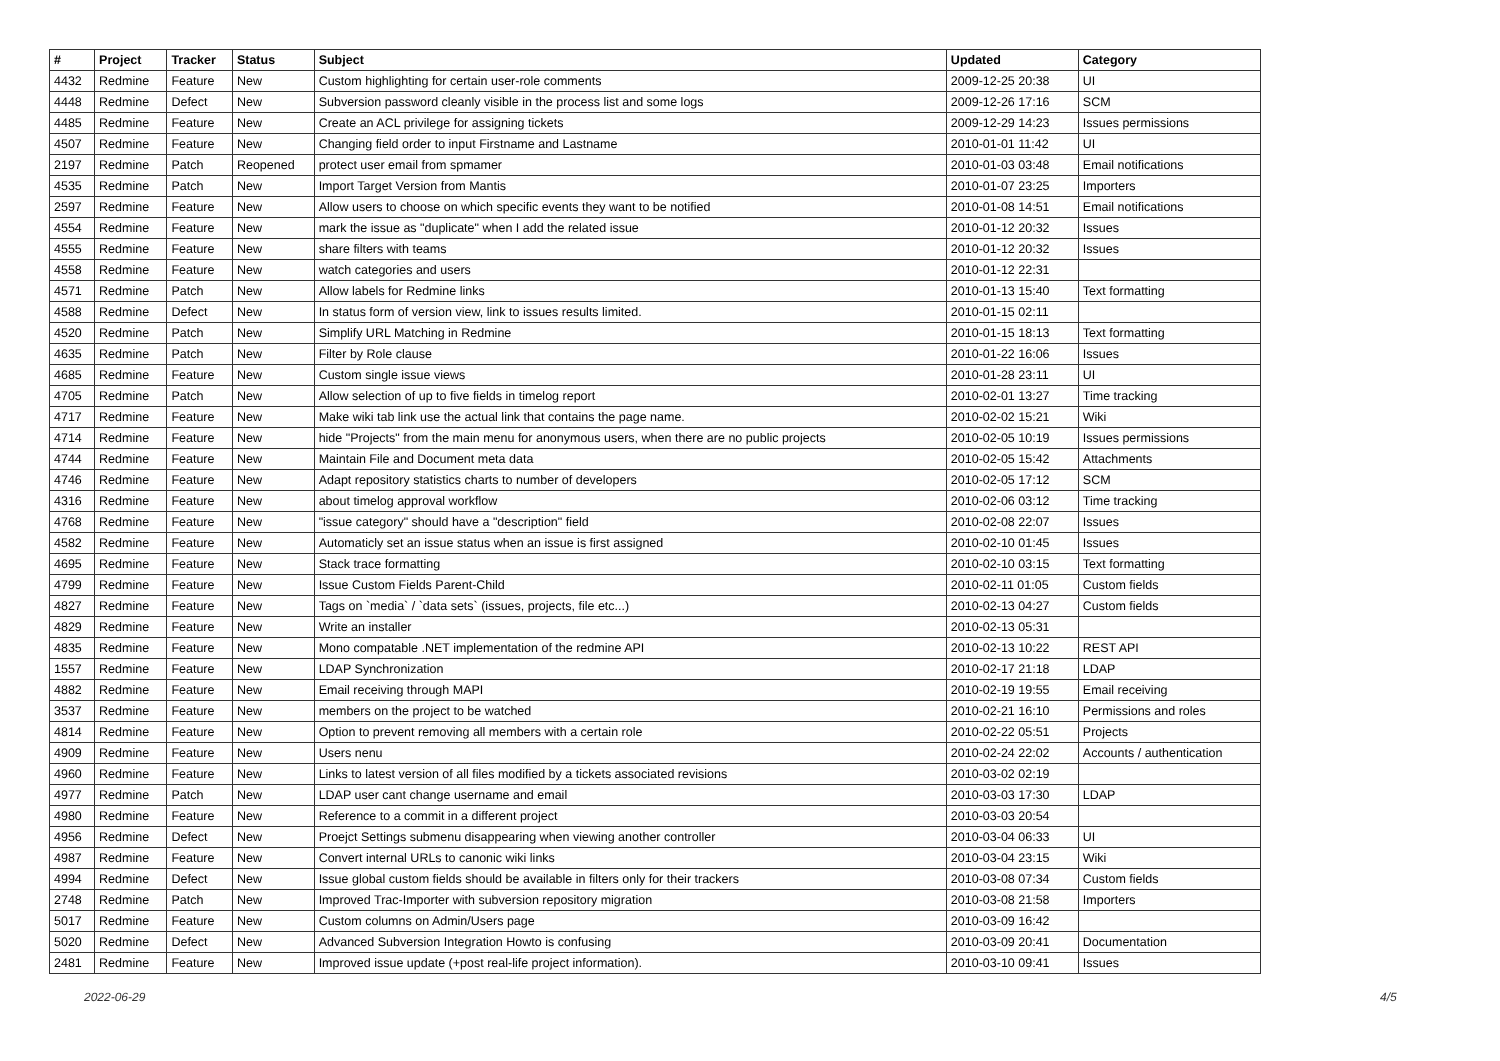| # | Project | Tracker | Status | Subject | Updated | Category |
| --- | --- | --- | --- | --- | --- | --- |
| 4432 | Redmine | Feature | New | Custom highlighting for certain user-role comments | 2009-12-25 20:38 | UI |
| 4448 | Redmine | Defect | New | Subversion password cleanly visible in the process list and some logs | 2009-12-26 17:16 | SCM |
| 4485 | Redmine | Feature | New | Create an ACL privilege for assigning tickets | 2009-12-29 14:23 | Issues permissions |
| 4507 | Redmine | Feature | New | Changing field order to input Firstname and Lastname | 2010-01-01 11:42 | UI |
| 2197 | Redmine | Patch | Reopened | protect user email from spmamer | 2010-01-03 03:48 | Email notifications |
| 4535 | Redmine | Patch | New | Import Target Version from Mantis | 2010-01-07 23:25 | Importers |
| 2597 | Redmine | Feature | New | Allow users to choose on which specific events they want to be notified | 2010-01-08 14:51 | Email notifications |
| 4554 | Redmine | Feature | New | mark the issue as "duplicate" when I add the related issue | 2010-01-12 20:32 | Issues |
| 4555 | Redmine | Feature | New | share filters with teams | 2010-01-12 20:32 | Issues |
| 4558 | Redmine | Feature | New | watch categories and users | 2010-01-12 22:31 | |
| 4571 | Redmine | Patch | New | Allow labels for Redmine links | 2010-01-13 15:40 | Text formatting |
| 4588 | Redmine | Defect | New | In status form of version view, link to issues results limited. | 2010-01-15 02:11 | |
| 4520 | Redmine | Patch | New | Simplify URL Matching in Redmine | 2010-01-15 18:13 | Text formatting |
| 4635 | Redmine | Patch | New | Filter by Role clause | 2010-01-22 16:06 | Issues |
| 4685 | Redmine | Feature | New | Custom single issue views | 2010-01-28 23:11 | UI |
| 4705 | Redmine | Patch | New | Allow selection of up to five fields in timelog report | 2010-02-01 13:27 | Time tracking |
| 4717 | Redmine | Feature | New | Make wiki tab link use the actual link that contains the page name. | 2010-02-02 15:21 | Wiki |
| 4714 | Redmine | Feature | New | hide "Projects" from the main menu for anonymous users, when there are no public projects | 2010-02-05 10:19 | Issues permissions |
| 4744 | Redmine | Feature | New | Maintain File and Document meta data | 2010-02-05 15:42 | Attachments |
| 4746 | Redmine | Feature | New | Adapt repository statistics charts to number of developers | 2010-02-05 17:12 | SCM |
| 4316 | Redmine | Feature | New | about timelog approval workflow | 2010-02-06 03:12 | Time tracking |
| 4768 | Redmine | Feature | New | "issue category" should have a "description" field | 2010-02-08 22:07 | Issues |
| 4582 | Redmine | Feature | New | Automaticly set an issue status when an issue is first assigned | 2010-02-10 01:45 | Issues |
| 4695 | Redmine | Feature | New | Stack trace formatting | 2010-02-10 03:15 | Text formatting |
| 4799 | Redmine | Feature | New | Issue Custom Fields Parent-Child | 2010-02-11 01:05 | Custom fields |
| 4827 | Redmine | Feature | New | Tags on `media` / `data sets` (issues, projects, file etc...) | 2010-02-13 04:27 | Custom fields |
| 4829 | Redmine | Feature | New | Write an installer | 2010-02-13 05:31 | |
| 4835 | Redmine | Feature | New | Mono compatable .NET implementation of the redmine API | 2010-02-13 10:22 | REST API |
| 1557 | Redmine | Feature | New | LDAP Synchronization | 2010-02-17 21:18 | LDAP |
| 4882 | Redmine | Feature | New | Email receiving through MAPI | 2010-02-19 19:55 | Email receiving |
| 3537 | Redmine | Feature | New | members on the project to be watched | 2010-02-21 16:10 | Permissions and roles |
| 4814 | Redmine | Feature | New | Option to prevent removing all members with a certain role | 2010-02-22 05:51 | Projects |
| 4909 | Redmine | Feature | New | Users nenu | 2010-02-24 22:02 | Accounts / authentication |
| 4960 | Redmine | Feature | New | Links to latest version of all files modified by a tickets associated revisions | 2010-03-02 02:19 | |
| 4977 | Redmine | Patch | New | LDAP user cant change username and email | 2010-03-03 17:30 | LDAP |
| 4980 | Redmine | Feature | New | Reference to a commit in a different project | 2010-03-03 20:54 | |
| 4956 | Redmine | Defect | New | Proejct Settings submenu disappearing when viewing another controller | 2010-03-04 06:33 | UI |
| 4987 | Redmine | Feature | New | Convert internal URLs to canonic wiki links | 2010-03-04 23:15 | Wiki |
| 4994 | Redmine | Defect | New | Issue global custom fields should be available in filters only for their trackers | 2010-03-08 07:34 | Custom fields |
| 2748 | Redmine | Patch | New | Improved Trac-Importer with subversion repository migration | 2010-03-08 21:58 | Importers |
| 5017 | Redmine | Feature | New | Custom columns on Admin/Users page | 2010-03-09 16:42 | |
| 5020 | Redmine | Defect | New | Advanced Subversion Integration Howto is confusing | 2010-03-09 20:41 | Documentation |
| 2481 | Redmine | Feature | New | Improved issue update (+post real-life project information). | 2010-03-10 09:41 | Issues |
2022-06-29 4/5